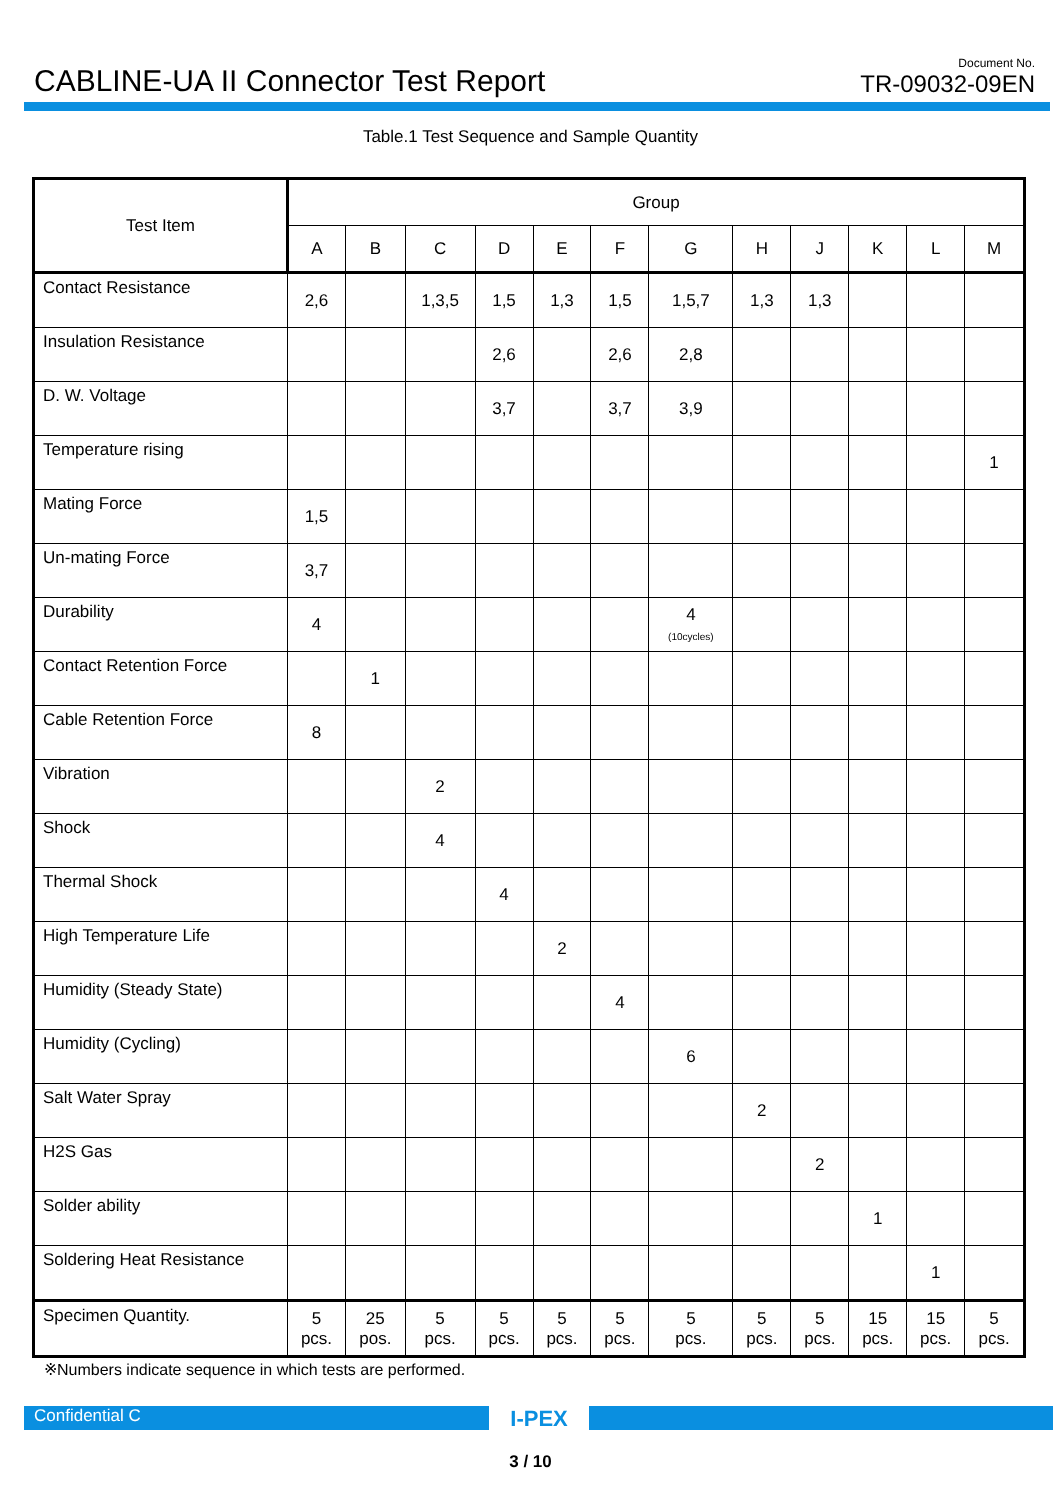CABLINE-UA II Connector Test Report
Document No.
TR-09032-09EN
Table.1 Test Sequence and Sample Quantity
| Test Item | Group | | | | | | | | | | | |
| --- | --- | --- | --- | --- | --- | --- | --- | --- | --- | --- | --- | --- |
| | A | B | C | D | E | F | G | H | J | K | L | M |
| Contact Resistance | 2,6 | | 1,3,5 | 1,5 | 1,3 | 1,5 | 1,5,7 | 1,3 | 1,3 | | | |
| Insulation Resistance | | | | 2,6 | | 2,6 | 2,8 | | | | | |
| D. W. Voltage | | | | 3,7 | | 3,7 | 3,9 | | | | | |
| Temperature rising | | | | | | | | | | | | 1 |
| Mating Force | 1,5 | | | | | | | | | | | |
| Un-mating Force | 3,7 | | | | | | | | | | | |
| Durability | 4 | | | | | | 4 (10cycles) | | | | | |
| Contact Retention Force | | 1 | | | | | | | | | | |
| Cable Retention Force | 8 | | | | | | | | | | | |
| Vibration | | | 2 | | | | | | | | | |
| Shock | | | 4 | | | | | | | | | |
| Thermal Shock | | | | 4 | | | | | | | | |
| High Temperature Life | | | | | 2 | | | | | | | |
| Humidity (Steady State) | | | | | | 4 | | | | | | |
| Humidity (Cycling) | | | | | | | 6 | | | | | |
| Salt Water Spray | | | | | | | | 2 | | | | |
| H2S Gas | | | | | | | | | 2 | | | |
| Solder ability | | | | | | | | | | 1 | | |
| Soldering Heat Resistance | | | | | | | | | | | 1 | |
| Specimen Quantity. | 5 pcs. | 25 pos. | 5 pcs. | 5 pcs. | 5 pcs. | 5 pcs. | 5 pcs. | 5 pcs. | 5 pcs. | 15 pcs. | 15 pcs. | 5 pcs. |
※Numbers indicate sequence in which tests are performed.
Confidential C
I-PEX
3 / 10